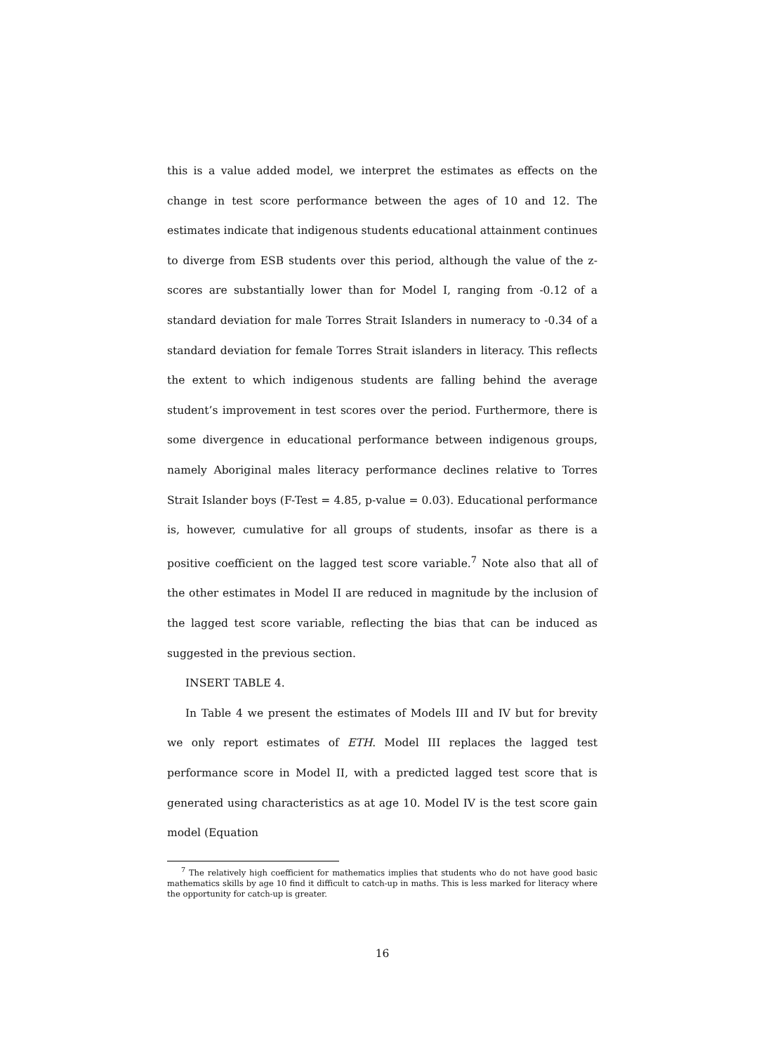this is a value added model, we interpret the estimates as effects on the change in test score performance between the ages of 10 and 12. The estimates indicate that indigenous students educational attainment continues to diverge from ESB students over this period, although the value of the z-scores are substantially lower than for Model I, ranging from -0.12 of a standard deviation for male Torres Strait Islanders in numeracy to -0.34 of a standard deviation for female Torres Strait islanders in literacy. This reflects the extent to which indigenous students are falling behind the average student’s improvement in test scores over the period. Furthermore, there is some divergence in educational performance between indigenous groups, namely Aboriginal males literacy performance declines relative to Torres Strait Islander boys (F-Test = 4.85, p-value = 0.03). Educational performance is, however, cumulative for all groups of students, insofar as there is a positive coefficient on the lagged test score variable.<sup>7</sup> Note also that all of the other estimates in Model II are reduced in magnitude by the inclusion of the lagged test score variable, reflecting the bias that can be induced as suggested in the previous section.
INSERT TABLE 4.
In Table 4 we present the estimates of Models III and IV but for brevity we only report estimates of ETH. Model III replaces the lagged test performance score in Model II, with a predicted lagged test score that is generated using characteristics as at age 10. Model IV is the test score gain model (Equation
<sup>7</sup> The relatively high coefficient for mathematics implies that students who do not have good basic mathematics skills by age 10 find it difficult to catch-up in maths. This is less marked for literacy where the opportunity for catch-up is greater.
16